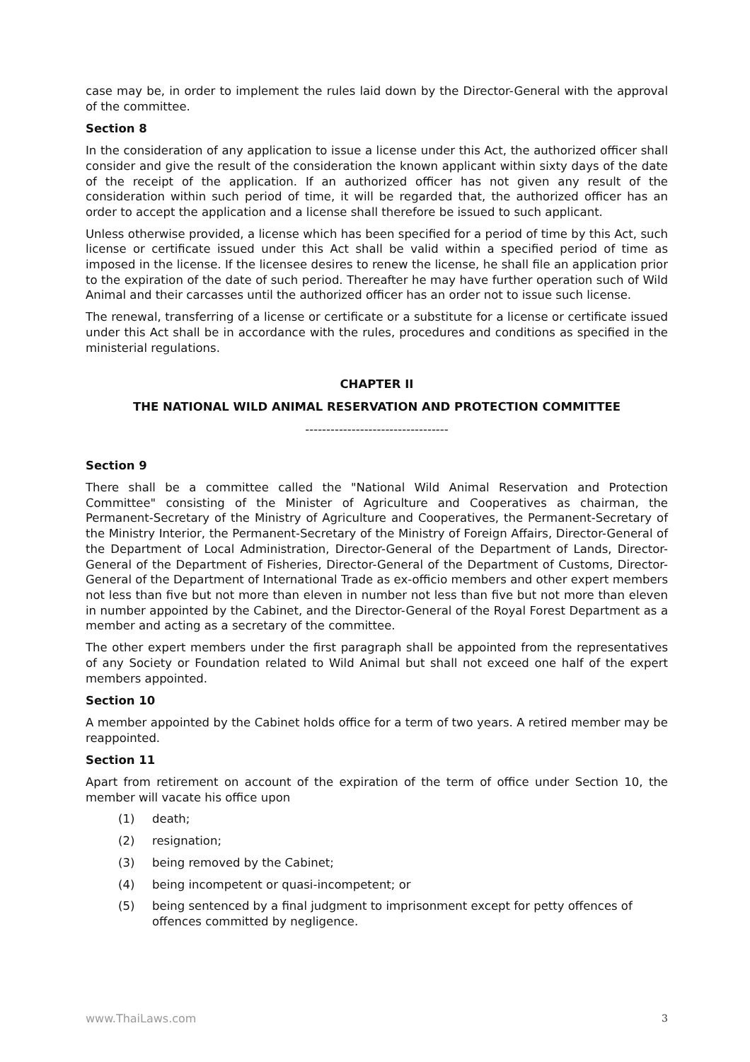case may be, in order to implement the rules laid down by the Director-General with the approval of the committee.
Section 8
In the consideration of any application to issue a license under this Act, the authorized officer shall consider and give the result of the consideration the known applicant within sixty days of the date of the receipt of the application. If an authorized officer has not given any result of the consideration within such period of time, it will be regarded that, the authorized officer has an order to accept the application and a license shall therefore be issued to such applicant.
Unless otherwise provided, a license which has been specified for a period of time by this Act, such license or certificate issued under this Act shall be valid within a specified period of time as imposed in the license. If the licensee desires to renew the license, he shall file an application prior to the expiration of the date of such period. Thereafter he may have further operation such of Wild Animal and their carcasses until the authorized officer has an order not to issue such license.
The renewal, transferring of a license or certificate or a substitute for a license or certificate issued under this Act shall be in accordance with the rules, procedures and conditions as specified in the ministerial regulations.
CHAPTER II
THE NATIONAL WILD ANIMAL RESERVATION AND PROTECTION COMMITTEE
----------------------------------
Section 9
There shall be a committee called the "National Wild Animal Reservation and Protection Committee" consisting of the Minister of Agriculture and Cooperatives as chairman, the Permanent-Secretary of the Ministry of Agriculture and Cooperatives, the Permanent-Secretary of the Ministry Interior, the Permanent-Secretary of the Ministry of Foreign Affairs, Director-General of the Department of Local Administration, Director-General of the Department of Lands, Director-General of the Department of Fisheries, Director-General of the Department of Customs, Director-General of the Department of International Trade as ex-officio members and other expert members not less than five but not more than eleven in number not less than five but not more than eleven in number appointed by the Cabinet, and the Director-General of the Royal Forest Department as a member and acting as a secretary of the committee.
The other expert members under the first paragraph shall be appointed from the representatives of any Society or Foundation related to Wild Animal but shall not exceed one half of the expert members appointed.
Section 10
A member appointed by the Cabinet holds office for a term of two years. A retired member may be reappointed.
Section 11
Apart from retirement on account of the expiration of the term of office under Section 10, the member will vacate his office upon
(1) death;
(2) resignation;
(3) being removed by the Cabinet;
(4) being incompetent or quasi-incompetent; or
(5) being sentenced by a final judgment to imprisonment except for petty offences of offences committed by negligence.
www.ThaiLaws.com 3